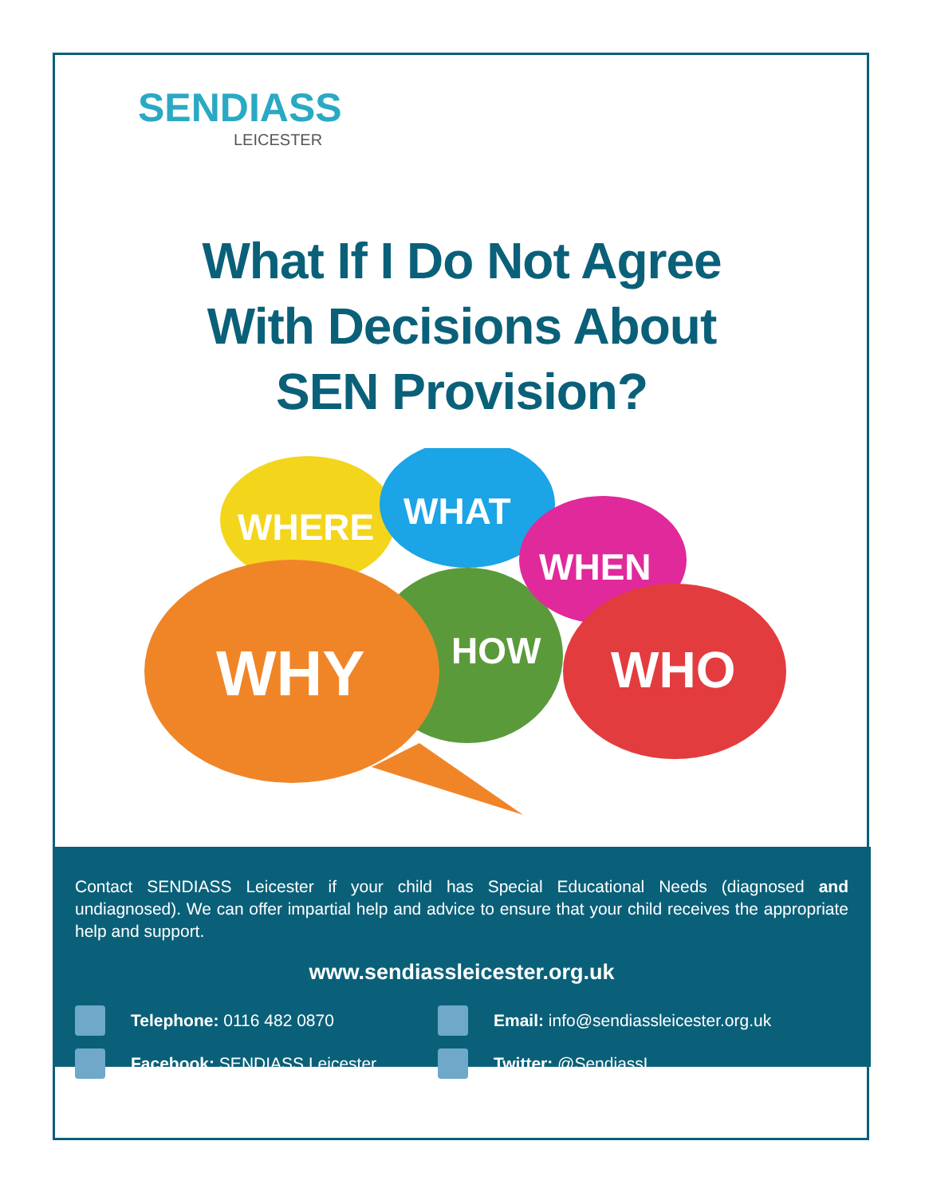SENDIASS
LEICESTER
What If I Do Not Agree
With Decisions About
SEN Provision?
WHERE
WHAT
HOW
WHEN
WHY
WHO
Contact SENDIASS Leicester if your child has Special Educational Needs (diagnosed and undiagnosed). We can offer impartial help and advice to ensure that your child receives the appropriate help and support.
www.sendiassleicester.org.uk
Telephone: 0116 482 0870
Email: info@sendiassleicester.org.uk
Facebook: SENDIASS Leicester
Twitter: @SendiassL